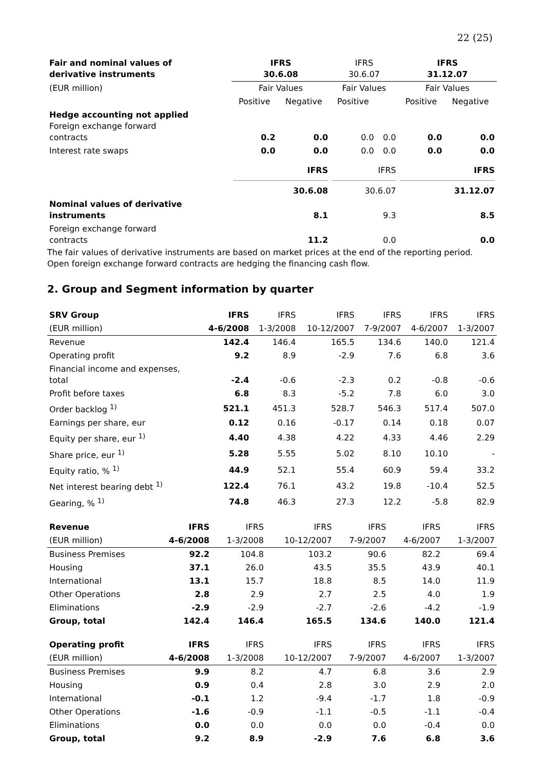22 (25)
| Fair and nominal values of derivative instruments | IFRS 30.6.08 | | IFRS 30.6.07 | | IFRS 31.12.07 | |
| (EUR million) | Fair Values | | Fair Values | | Fair Values | |
| | Positive | Negative | Positive | | Positive | Negative |
| Hedge accounting not applied Foreign exchange forward contracts | 0.2 | 0.0 | 0.0 | 0.0 | 0.0 | 0.0 |
| Interest rate swaps | 0.0 | 0.0 | 0.0 | 0.0 | 0.0 | 0.0 |
| | IFRS 30.6.08 | | IFRS 30.6.07 | | IFRS 31.12.07 | |
| Nominal values of derivative instruments | 8.1 | | 9.3 | | 8.5 | |
| Foreign exchange forward contracts | 11.2 | | 0.0 | | 0.0 | |
The fair values of derivative instruments are based on market prices at the end of the reporting period.
Open foreign exchange forward contracts are hedging the financing cash flow.
2. Group and Segment information by quarter
| SRV Group | IFRS | IFRS | IFRS | IFRS | IFRS | IFRS |
| (EUR million) | 4-6/2008 | 1-3/2008 | 10-12/2007 | 7-9/2007 | 4-6/2007 | 1-3/2007 |
| Revenue | 142.4 | 146.4 | 165.5 | 134.6 | 140.0 | 121.4 |
| Operating profit | 9.2 | 8.9 | -2.9 | 7.6 | 6.8 | 3.6 |
| Financial income and expenses, total | -2.4 | -0.6 | -2.3 | 0.2 | -0.8 | -0.6 |
| Profit before taxes | 6.8 | 8.3 | -5.2 | 7.8 | 6.0 | 3.0 |
| Order backlog <sup>1)</sup> | 521.1 | 451.3 | 528.7 | 546.3 | 517.4 | 507.0 |
| Earnings per share, eur | 0.12 | 0.16 | -0.17 | 0.14 | 0.18 | 0.07 |
| Equity per share, eur <sup>1)</sup> | 4.40 | 4.38 | 4.22 | 4.33 | 4.46 | 2.29 |
| Share price, eur <sup>1)</sup> | 5.28 | 5.55 | 5.02 | 8.10 | 10.10 | - |
| Equity ratio, % <sup>1)</sup> | 44.9 | 52.1 | 55.4 | 60.9 | 59.4 | 33.2 |
| Net interest bearing debt <sup>1)</sup> | 122.4 | 76.1 | 43.2 | 19.8 | -10.4 | 52.5 |
| Gearing, % <sup>1)</sup> | 74.8 | 46.3 | 27.3 | 12.2 | -5.8 | 82.9 |
| Revenue | IFRS | IFRS | IFRS | IFRS | IFRS | IFRS |
| (EUR million) | 4-6/2008 | 1-3/2008 | 10-12/2007 | 7-9/2007 | 4-6/2007 | 1-3/2007 |
| Business Premises | 92.2 | 104.8 | 103.2 | 90.6 | 82.2 | 69.4 |
| Housing | 37.1 | 26.0 | 43.5 | 35.5 | 43.9 | 40.1 |
| International | 13.1 | 15.7 | 18.8 | 8.5 | 14.0 | 11.9 |
| Other Operations | 2.8 | 2.9 | 2.7 | 2.5 | 4.0 | 1.9 |
| Eliminations | -2.9 | -2.9 | -2.7 | -2.6 | -4.2 | -1.9 |
| Group, total | 142.4 | 146.4 | 165.5 | 134.6 | 140.0 | 121.4 |
| Operating profit | IFRS | IFRS | IFRS | IFRS | IFRS | IFRS |
| (EUR million) | 4-6/2008 | 1-3/2008 | 10-12/2007 | 7-9/2007 | 4-6/2007 | 1-3/2007 |
| Business Premises | 9.9 | 8.2 | 4.7 | 6.8 | 3.6 | 2.9 |
| Housing | 0.9 | 0.4 | 2.8 | 3.0 | 2.9 | 2.0 |
| International | -0.1 | 1.2 | -9.4 | -1.7 | 1.8 | -0.9 |
| Other Operations | -1.6 | -0.9 | -1.1 | -0.5 | -1.1 | -0.4 |
| Eliminations | 0.0 | 0.0 | 0.0 | 0.0 | -0.4 | 0.0 |
| Group, total | 9.2 | 8.9 | -2.9 | 7.6 | 6.8 | 3.6 |